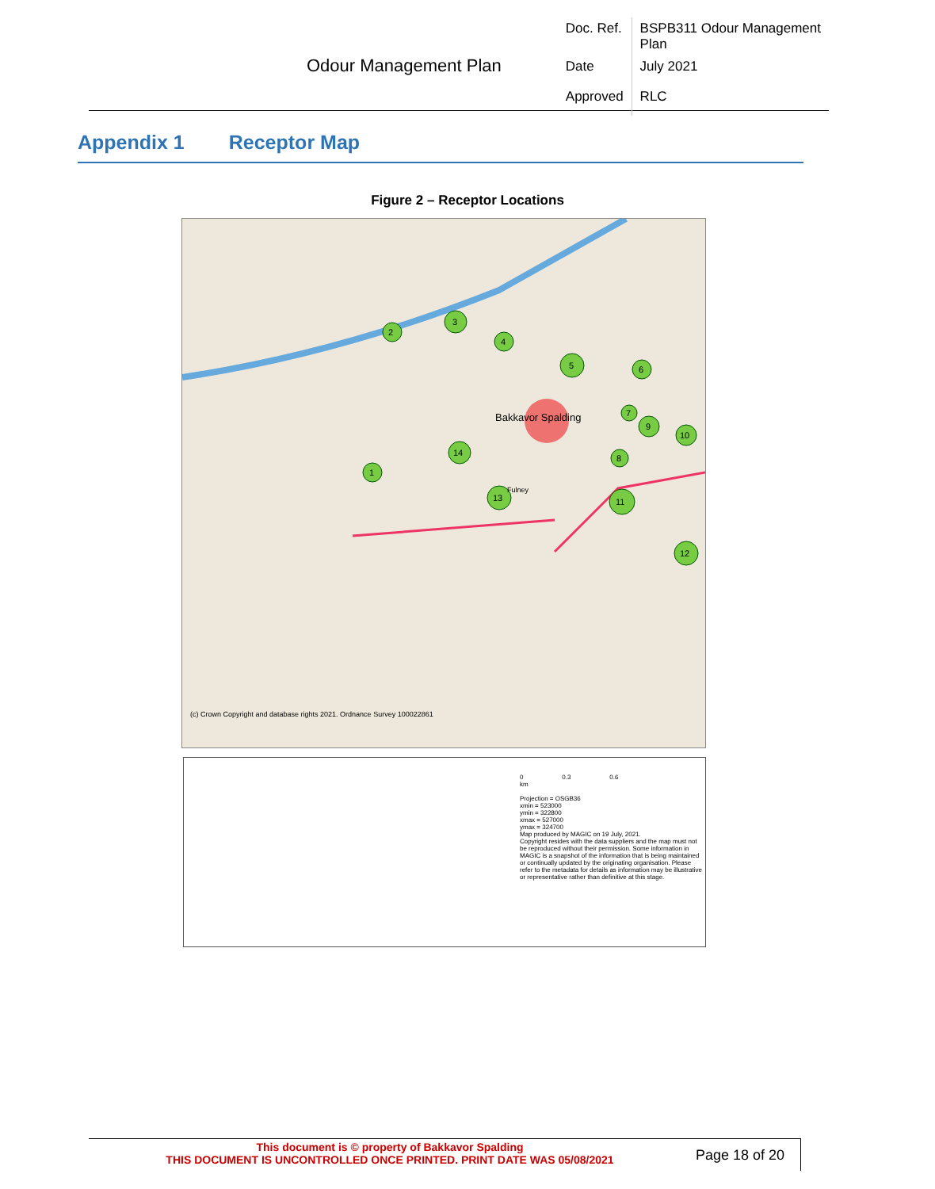Odour Management Plan
| Doc. Ref. | BSPB311 Odour Management Plan |
| Date | July 2021 |
| Approved | RLC |
Appendix 1 Receptor Map
Figure 2 – Receptor Locations
Bakkavor Spalding
(c) Crown Copyright and database rights 2021. Ordnance Survey 100022861
1
2
3
4
5
6
7
8
9
10
11
12
13
14
Fulney
0 0.3 0.6
km
Projection = OSGB36
xmin = 523000
ymin = 322800
xmax = 527000
ymax = 324700
Map produced by MAGIC on 19 July, 2021.
Copyright resides with the data suppliers and the map must not be reproduced without their permission. Some information in MAGIC is a snapshot of the information that is being maintained or continually updated by the originating organisation. Please refer to the metadata for details as information may be illustrative or representative rather than definitive at this stage.
This document is © property of Bakkavor Spalding
THIS DOCUMENT IS UNCONTROLLED ONCE PRINTED. PRINT DATE WAS 05/08/2021
Page 18 of 20